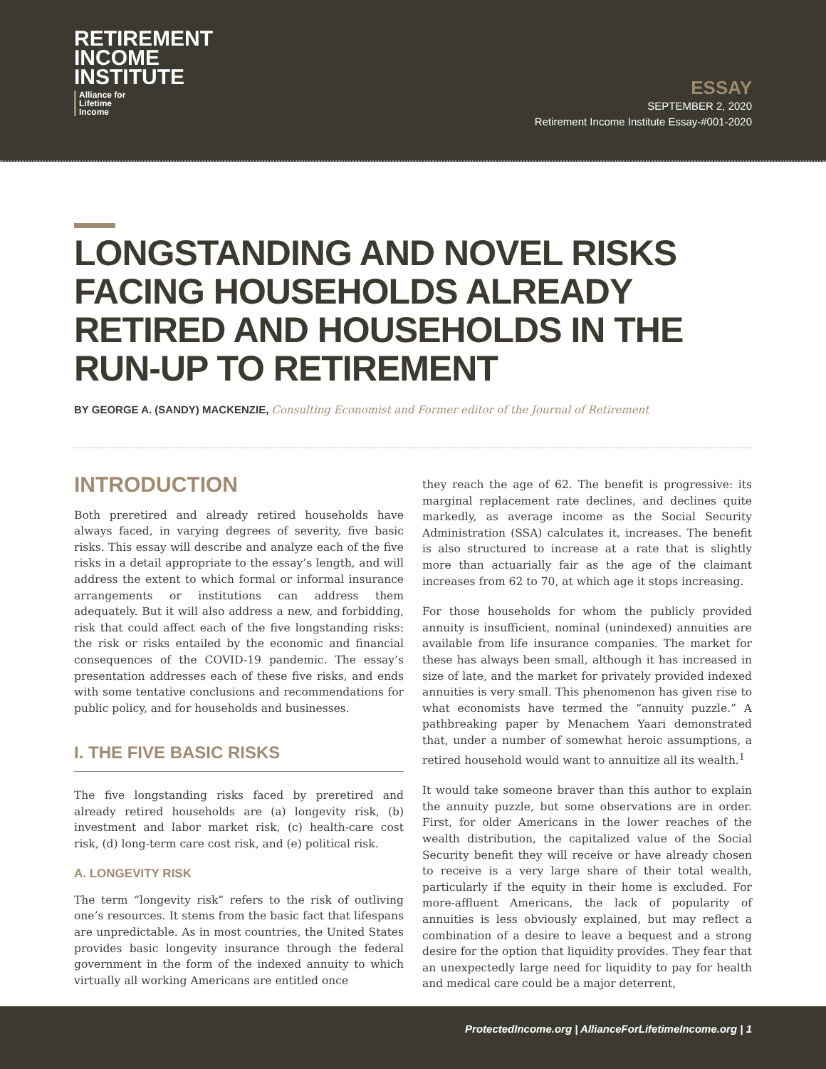RETIREMENT
INCOME
INSTITUTE
Alliance for
Lifetime
Income
ESSAY
SEPTEMBER 2, 2020
Retirement Income Institute Essay-#001-2020
LONGSTANDING AND NOVEL RISKS FACING HOUSEHOLDS ALREADY RETIRED AND HOUSEHOLDS IN THE RUN-UP TO RETIREMENT
BY GEORGE A. (SANDY) MACKENZIE, Consulting Economist and Former editor of the Journal of Retirement
INTRODUCTION
Both preretired and already retired households have always faced, in varying degrees of severity, five basic risks. This essay will describe and analyze each of the five risks in a detail appropriate to the essay’s length, and will address the extent to which formal or informal insurance arrangements or institutions can address them adequately. But it will also address a new, and forbidding, risk that could affect each of the five longstanding risks: the risk or risks entailed by the economic and financial consequences of the COVID-19 pandemic. The essay’s presentation addresses each of these five risks, and ends with some tentative conclusions and recommendations for public policy, and for households and businesses.
I. THE FIVE BASIC RISKS
The five longstanding risks faced by preretired and already retired households are (a) longevity risk, (b) investment and labor market risk, (c) health-care cost risk, (d) long-term care cost risk, and (e) political risk.
A. LONGEVITY RISK
The term “longevity risk” refers to the risk of outliving one’s resources. It stems from the basic fact that lifespans are unpredictable. As in most countries, the United States provides basic longevity insurance through the federal government in the form of the indexed annuity to which virtually all working Americans are entitled once
they reach the age of 62. The benefit is progressive: its marginal replacement rate declines, and declines quite markedly, as average income as the Social Security Administration (SSA) calculates it, increases. The benefit is also structured to increase at a rate that is slightly more than actuarially fair as the age of the claimant increases from 62 to 70, at which age it stops increasing.
For those households for whom the publicly provided annuity is insufficient, nominal (unindexed) annuities are available from life insurance companies. The market for these has always been small, although it has increased in size of late, and the market for privately provided indexed annuities is very small. This phenomenon has given rise to what economists have termed the “annuity puzzle.” A pathbreaking paper by Menachem Yaari demonstrated that, under a number of somewhat heroic assumptions, a retired household would want to annuitize all its wealth.<sup>1</sup>
It would take someone braver than this author to explain the annuity puzzle, but some observations are in order. First, for older Americans in the lower reaches of the wealth distribution, the capitalized value of the Social Security benefit they will receive or have already chosen to receive is a very large share of their total wealth, particularly if the equity in their home is excluded. For more-affluent Americans, the lack of popularity of annuities is less obviously explained, but may reflect a combination of a desire to leave a bequest and a strong desire for the option that liquidity provides. They fear that an unexpectedly large need for liquidity to pay for health and medical care could be a major deterrent,
ProtectedIncome.org | AllianceForLifetimeIncome.org | 1